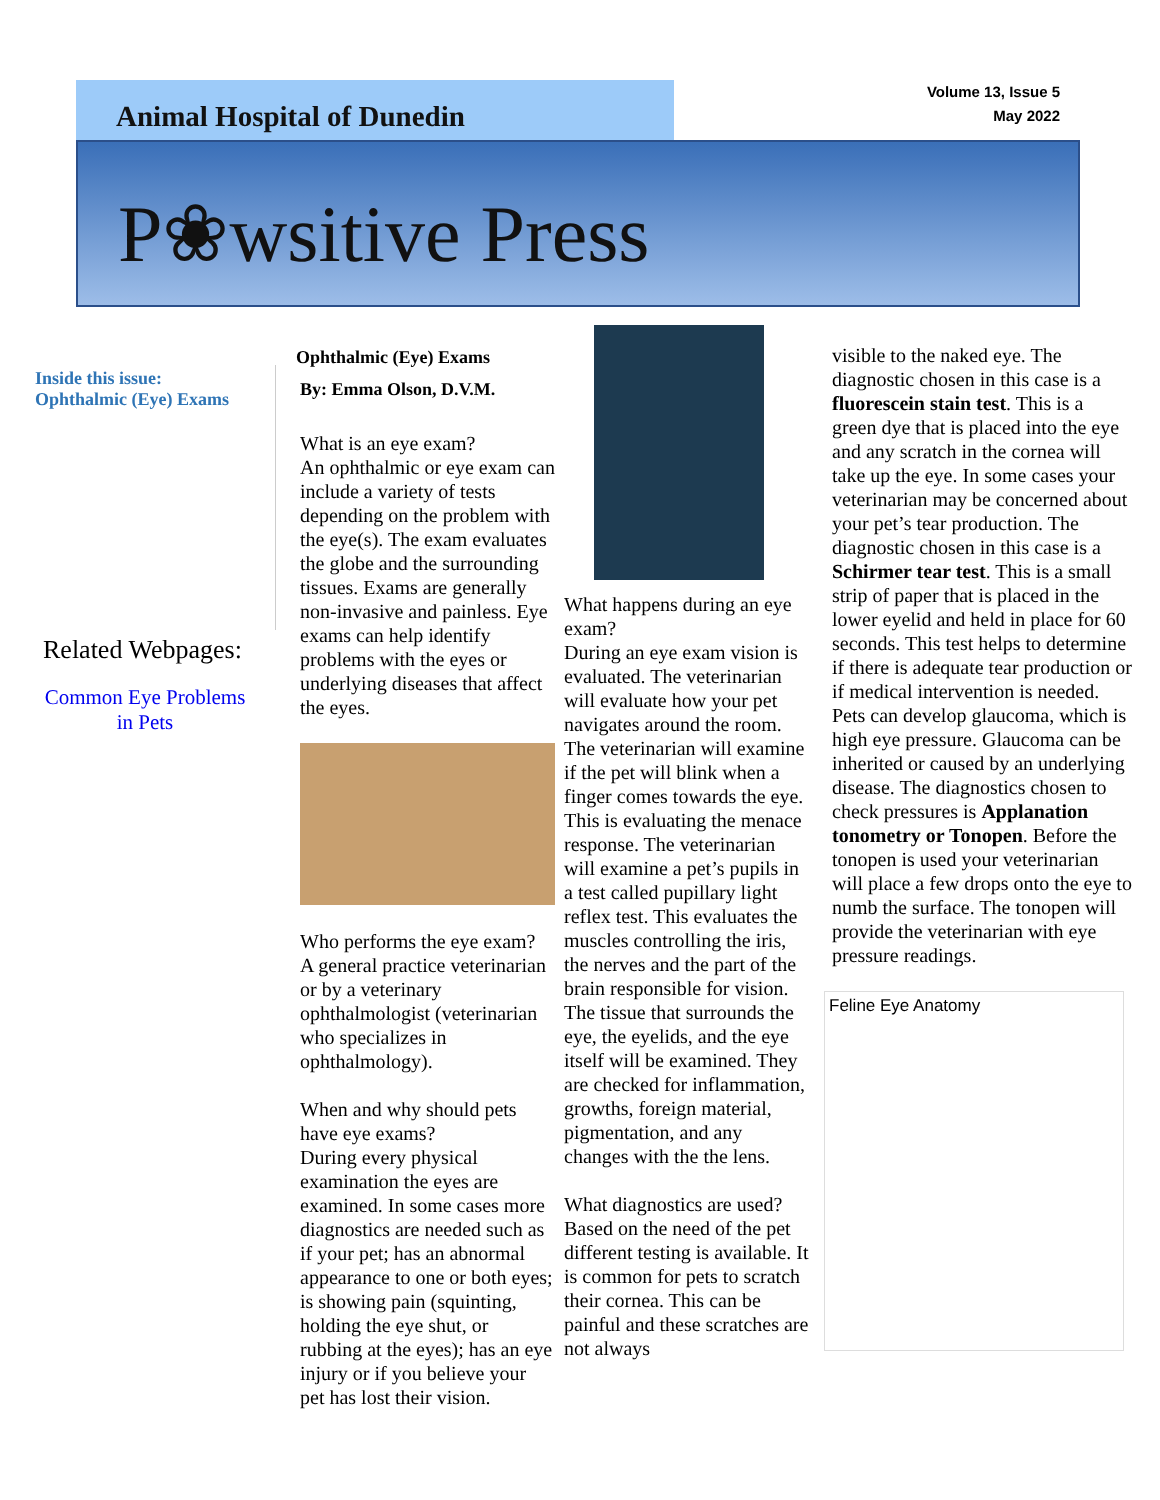Animal Hospital of Dunedin
Volume 13, Issue 5
May 2022
P❀wsitive Press
Inside this issue:
Ophthalmic (Eye) Exams
Related Webpages:
Common Eye Problems in Pets
Ophthalmic (Eye) Exams
By: Emma Olson, D.V.M.
What is an eye exam?
An ophthalmic or eye exam can include a variety of tests depending on the problem with the eye(s). The exam evaluates the globe and the surrounding tissues. Exams are generally non-invasive and painless. Eye exams can help identify problems with the eyes or underlying diseases that affect the eyes.
Who performs the eye exam?
A general practice veterinarian or by a veterinary ophthalmologist (veterinarian who specializes in ophthalmology).
When and why should pets have eye exams?
During every physical examination the eyes are examined. In some cases more diagnostics are needed such as if your pet; has an abnormal appearance to one or both eyes; is showing pain (squinting, holding the eye shut, or rubbing at the eyes); has an eye injury or if you believe your pet has lost their vision.
What happens during an eye exam?
During an eye exam vision is evaluated. The veterinarian will evaluate how your pet navigates around the room. The veterinarian will examine if the pet will blink when a finger comes towards the eye. This is evaluating the menace response. The veterinarian will examine a pet’s pupils in a test called pupillary light reflex test. This evaluates the muscles controlling the iris, the nerves and the part of the brain responsible for vision. The tissue that surrounds the eye, the eyelids, and the eye itself will be examined. They are checked for inflammation, growths, foreign material, pigmentation, and any changes with the the lens.
What diagnostics are used?
Based on the need of the pet different testing is available. It is common for pets to scratch their cornea. This can be painful and these scratches are not always
visible to the naked eye. The diagnostic chosen in this case is a fluorescein stain test. This is a green dye that is placed into the eye and any scratch in the cornea will take up the eye. In some cases your veterinarian may be concerned about your pet’s tear production. The diagnostic chosen in this case is a Schirmer tear test. This is a small strip of paper that is placed in the lower eyelid and held in place for 60 seconds. This test helps to determine if there is adequate tear production or if medical intervention is needed. Pets can develop glaucoma, which is high eye pressure. Glaucoma can be inherited or caused by an underlying disease. The diagnostics chosen to check pressures is Applanation tonometry or Tonopen. Before the tonopen is used your veterinarian will place a few drops onto the eye to numb the surface. The tonopen will provide the veterinarian with eye pressure readings.
Feline Eye Anatomy